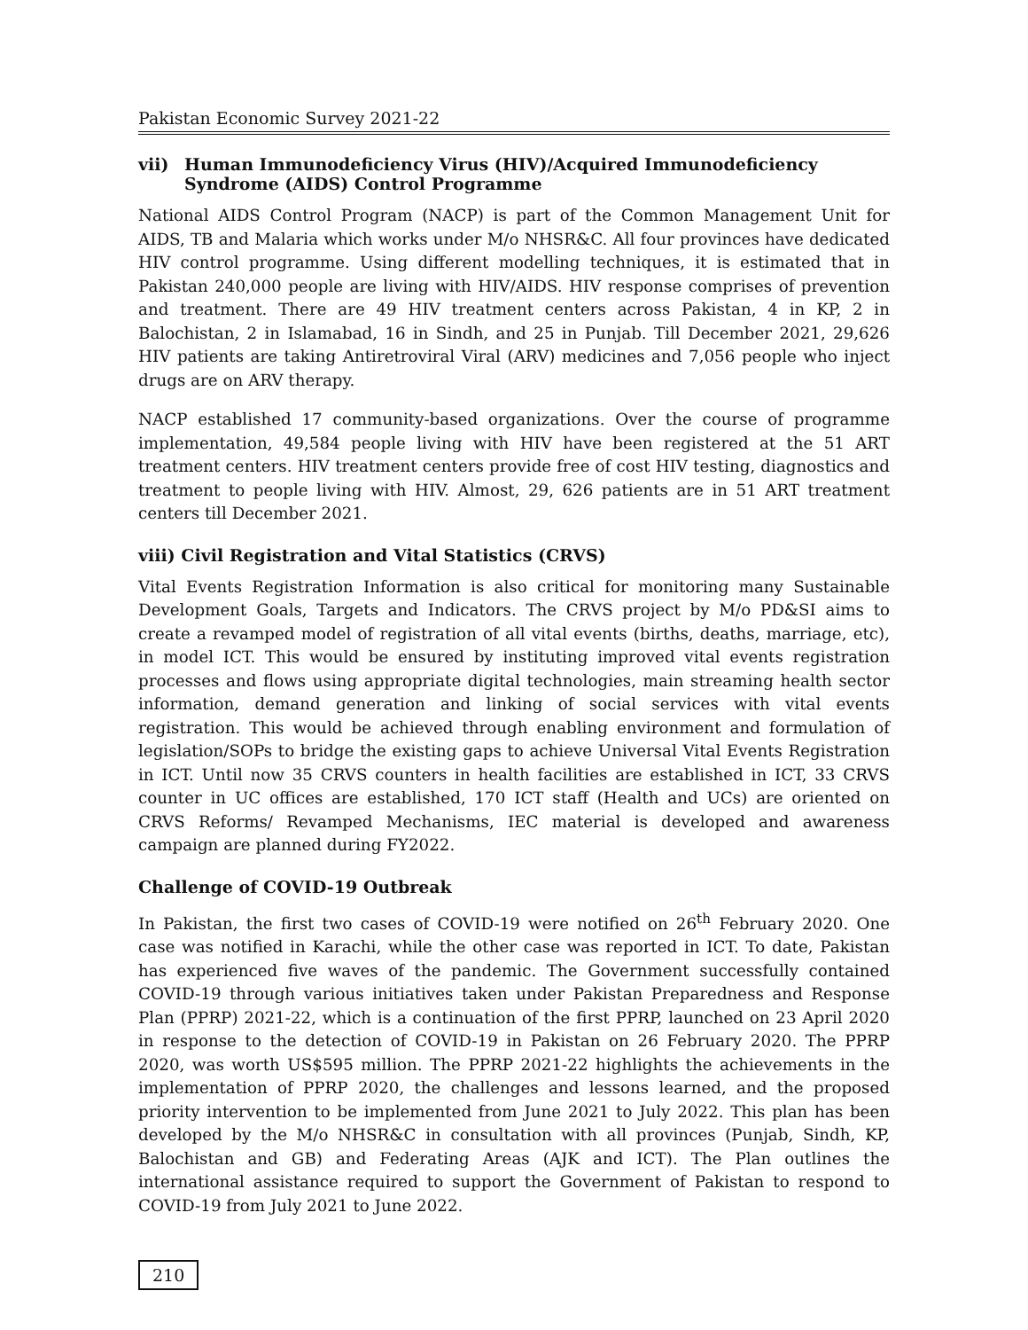Pakistan Economic Survey 2021-22
vii) Human Immunodeficiency Virus (HIV)/Acquired Immunodeficiency Syndrome (AIDS) Control Programme
National AIDS Control Program (NACP) is part of the Common Management Unit for AIDS, TB and Malaria which works under M/o NHSR&C. All four provinces have dedicated HIV control programme. Using different modelling techniques, it is estimated that in Pakistan 240,000 people are living with HIV/AIDS. HIV response comprises of prevention and treatment. There are 49 HIV treatment centers across Pakistan, 4 in KP, 2 in Balochistan, 2 in Islamabad, 16 in Sindh, and 25 in Punjab. Till December 2021, 29,626 HIV patients are taking Antiretroviral Viral (ARV) medicines and 7,056 people who inject drugs are on ARV therapy.
NACP established 17 community-based organizations. Over the course of programme implementation, 49,584 people living with HIV have been registered at the 51 ART treatment centers. HIV treatment centers provide free of cost HIV testing, diagnostics and treatment to people living with HIV. Almost, 29, 626 patients are in 51 ART treatment centers till December 2021.
viii) Civil Registration and Vital Statistics (CRVS)
Vital Events Registration Information is also critical for monitoring many Sustainable Development Goals, Targets and Indicators. The CRVS project by M/o PD&SI aims to create a revamped model of registration of all vital events (births, deaths, marriage, etc), in model ICT. This would be ensured by instituting improved vital events registration processes and flows using appropriate digital technologies, main streaming health sector information, demand generation and linking of social services with vital events registration. This would be achieved through enabling environment and formulation of legislation/SOPs to bridge the existing gaps to achieve Universal Vital Events Registration in ICT. Until now 35 CRVS counters in health facilities are established in ICT, 33 CRVS counter in UC offices are established, 170 ICT staff (Health and UCs) are oriented on CRVS Reforms/ Revamped Mechanisms, IEC material is developed and awareness campaign are planned during FY2022.
Challenge of COVID-19 Outbreak
In Pakistan, the first two cases of COVID-19 were notified on 26<sup>th</sup> February 2020. One case was notified in Karachi, while the other case was reported in ICT. To date, Pakistan has experienced five waves of the pandemic. The Government successfully contained COVID-19 through various initiatives taken under Pakistan Preparedness and Response Plan (PPRP) 2021-22, which is a continuation of the first PPRP, launched on 23 April 2020 in response to the detection of COVID-19 in Pakistan on 26 February 2020. The PPRP 2020, was worth US$595 million. The PPRP 2021-22 highlights the achievements in the implementation of PPRP 2020, the challenges and lessons learned, and the proposed priority intervention to be implemented from June 2021 to July 2022. This plan has been developed by the M/o NHSR&C in consultation with all provinces (Punjab, Sindh, KP, Balochistan and GB) and Federating Areas (AJK and ICT). The Plan outlines the international assistance required to support the Government of Pakistan to respond to COVID-19 from July 2021 to June 2022.
210